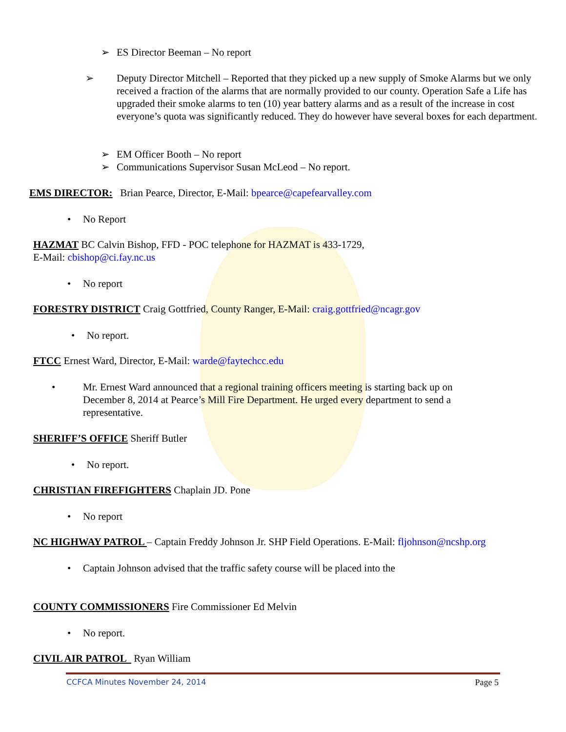➢ ES Director Beeman – No report
➢ Deputy Director Mitchell – Reported that they picked up a new supply of Smoke Alarms but we only received a fraction of the alarms that are normally provided to our county. Operation Safe a Life has upgraded their smoke alarms to ten (10) year battery alarms and as a result of the increase in cost everyone’s quota was significantly reduced. They do however have several boxes for each department.
➢ EM Officer Booth – No report
➢ Communications Supervisor Susan McLeod – No report.
EMS DIRECTOR: Brian Pearce, Director, E-Mail: bpearce@capefearvalley.com
• No Report
HAZMAT BC Calvin Bishop, FFD - POC telephone for HAZMAT is 433-1729,
E-Mail: cbishop@ci.fay.nc.us
• No report
FORESTRY DISTRICT Craig Gottfried, County Ranger, E-Mail: craig.gottfried@ncagr.gov
• No report.
FTCC Ernest Ward, Director, E-Mail: warde@faytechcc.edu
• Mr. Ernest Ward announced that a regional training officers meeting is starting back up on December 8, 2014 at Pearce’s Mill Fire Department. He urged every department to send a representative.
SHERIFF’S OFFICE Sheriff Butler
• No report.
CHRISTIAN FIREFIGHTERS Chaplain JD. Pone
• No report
NC HIGHWAY PATROL – Captain Freddy Johnson Jr. SHP Field Operations. E-Mail: fljohnson@ncshp.org
• Captain Johnson advised that the traffic safety course will be placed into the
COUNTY COMMISSIONERS Fire Commissioner Ed Melvin
• No report.
CIVIL AIR PATROL Ryan William
CCFCA Minutes November 24, 2014 Page 5